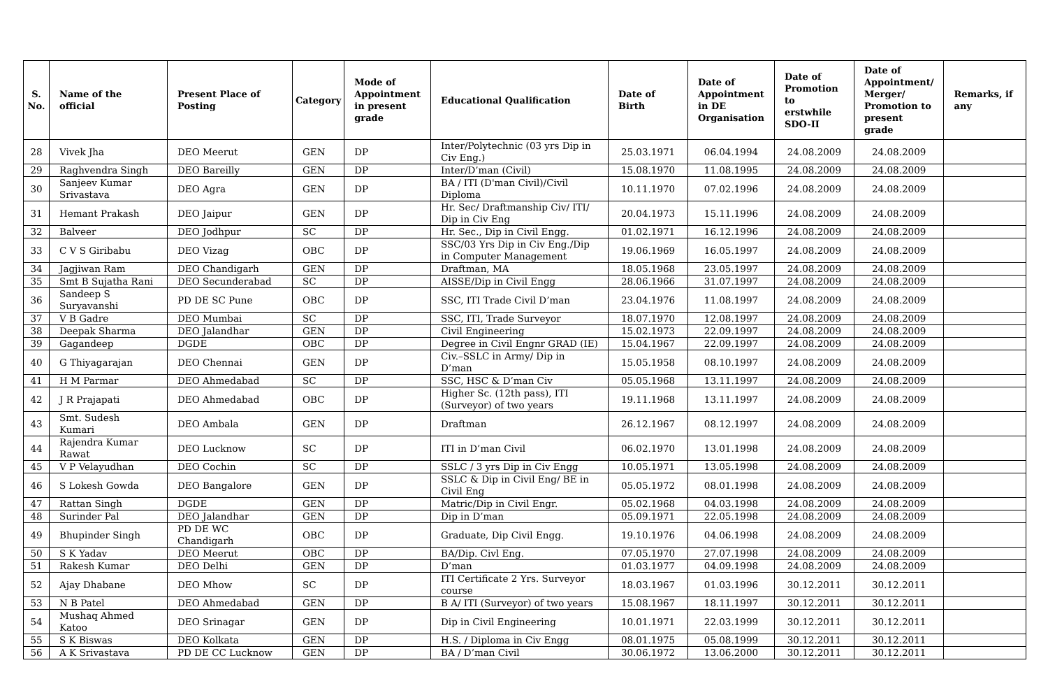| S. No. | Name of the official | Present Place of Posting | Category | Mode of Appointment in present grade | Educational Qualification | Date of Birth | Date of Appointment in DE Organisation | Date of Promotion to erstwhile SDO-II | Date of Appointment/ Merger/ Promotion to present grade | Remarks, if any |
| --- | --- | --- | --- | --- | --- | --- | --- | --- | --- | --- |
| 28 | Vivek Jha | DEO Meerut | GEN | DP | Inter/Polytechnic (03 yrs Dip in Civ Eng.) | 25.03.1971 | 06.04.1994 | 24.08.2009 | 24.08.2009 | |
| 29 | Raghvendra Singh | DEO Bareilly | GEN | DP | Inter/D’man (Civil) | 15.08.1970 | 11.08.1995 | 24.08.2009 | 24.08.2009 | |
| 30 | Sanjeev Kumar Srivastava | DEO Agra | GEN | DP | BA / ITI (D'man Civil)/Civil Diploma | 10.11.1970 | 07.02.1996 | 24.08.2009 | 24.08.2009 | |
| 31 | Hemant Prakash | DEO Jaipur | GEN | DP | Hr. Sec/ Draftmanship Civ/ ITI/ Dip in Civ Eng | 20.04.1973 | 15.11.1996 | 24.08.2009 | 24.08.2009 | |
| 32 | Balveer | DEO Jodhpur | SC | DP | Hr. Sec., Dip in Civil Engg. | 01.02.1971 | 16.12.1996 | 24.08.2009 | 24.08.2009 | |
| 33 | C V S Giribabu | DEO Vizag | OBC | DP | SSC/03 Yrs Dip in Civ Eng./Dip in Computer Management | 19.06.1969 | 16.05.1997 | 24.08.2009 | 24.08.2009 | |
| 34 | Jagjiwan Ram | DEO Chandigarh | GEN | DP | Draftman, MA | 18.05.1968 | 23.05.1997 | 24.08.2009 | 24.08.2009 | |
| 35 | Smt B Sujatha Rani | DEO Secunderabad | SC | DP | AISSE/Dip in Civil Engg | 28.06.1966 | 31.07.1997 | 24.08.2009 | 24.08.2009 | |
| 36 | Sandeep S Suryavanshi | PD DE SC Pune | OBC | DP | SSC, ITI Trade Civil D’man | 23.04.1976 | 11.08.1997 | 24.08.2009 | 24.08.2009 | |
| 37 | V B Gadre | DEO Mumbai | SC | DP | SSC, ITI, Trade Surveyor | 18.07.1970 | 12.08.1997 | 24.08.2009 | 24.08.2009 | |
| 38 | Deepak Sharma | DEO Jalandhar | GEN | DP | Civil Engineering | 15.02.1973 | 22.09.1997 | 24.08.2009 | 24.08.2009 | |
| 39 | Gagandeep | DGDE | OBC | DP | Degree in Civil Engnr GRAD (IE) | 15.04.1967 | 22.09.1997 | 24.08.2009 | 24.08.2009 | |
| 40 | G Thiyagarajan | DEO Chennai | GEN | DP | Civ.–SSLC in Army/ Dip in D’man | 15.05.1958 | 08.10.1997 | 24.08.2009 | 24.08.2009 | |
| 41 | H M Parmar | DEO Ahmedabad | SC | DP | SSC, HSC & D’man Civ | 05.05.1968 | 13.11.1997 | 24.08.2009 | 24.08.2009 | |
| 42 | J R Prajapati | DEO Ahmedabad | OBC | DP | Higher Sc. (12th pass), ITI (Surveyor) of two years | 19.11.1968 | 13.11.1997 | 24.08.2009 | 24.08.2009 | |
| 43 | Smt. Sudesh Kumari | DEO Ambala | GEN | DP | Draftman | 26.12.1967 | 08.12.1997 | 24.08.2009 | 24.08.2009 | |
| 44 | Rajendra Kumar Rawat | DEO Lucknow | SC | DP | ITI in D’man Civil | 06.02.1970 | 13.01.1998 | 24.08.2009 | 24.08.2009 | |
| 45 | V P Velayudhan | DEO Cochin | SC | DP | SSLC / 3 yrs Dip in Civ Engg | 10.05.1971 | 13.05.1998 | 24.08.2009 | 24.08.2009 | |
| 46 | S Lokesh Gowda | DEO Bangalore | GEN | DP | SSLC & Dip in Civil Eng/ BE in Civil Eng | 05.05.1972 | 08.01.1998 | 24.08.2009 | 24.08.2009 | |
| 47 | Rattan Singh | DGDE | GEN | DP | Matric/Dip in Civil Engr. | 05.02.1968 | 04.03.1998 | 24.08.2009 | 24.08.2009 | |
| 48 | Surinder Pal | DEO Jalandhar | GEN | DP | Dip in D’man | 05.09.1971 | 22.05.1998 | 24.08.2009 | 24.08.2009 | |
| 49 | Bhupinder Singh | PD DE WC Chandigarh | OBC | DP | Graduate, Dip Civil Engg. | 19.10.1976 | 04.06.1998 | 24.08.2009 | 24.08.2009 | |
| 50 | S K Yadav | DEO Meerut | OBC | DP | BA/Dip. Civl Eng. | 07.05.1970 | 27.07.1998 | 24.08.2009 | 24.08.2009 | |
| 51 | Rakesh Kumar | DEO Delhi | GEN | DP | D’man | 01.03.1977 | 04.09.1998 | 24.08.2009 | 24.08.2009 | |
| 52 | Ajay Dhabane | DEO Mhow | SC | DP | ITI Certificate 2 Yrs. Surveyor course | 18.03.1967 | 01.03.1996 | 30.12.2011 | 30.12.2011 | |
| 53 | N B Patel | DEO Ahmedabad | GEN | DP | B A/ ITI (Surveyor) of two years | 15.08.1967 | 18.11.1997 | 30.12.2011 | 30.12.2011 | |
| 54 | Mushaq Ahmed Katoo | DEO Srinagar | GEN | DP | Dip in Civil Engineering | 10.01.1971 | 22.03.1999 | 30.12.2011 | 30.12.2011 | |
| 55 | S K Biswas | DEO Kolkata | GEN | DP | H.S. / Diploma in Civ Engg | 08.01.1975 | 05.08.1999 | 30.12.2011 | 30.12.2011 | |
| 56 | A K Srivastava | PD DE CC Lucknow | GEN | DP | BA / D’man Civil | 30.06.1972 | 13.06.2000 | 30.12.2011 | 30.12.2011 | |